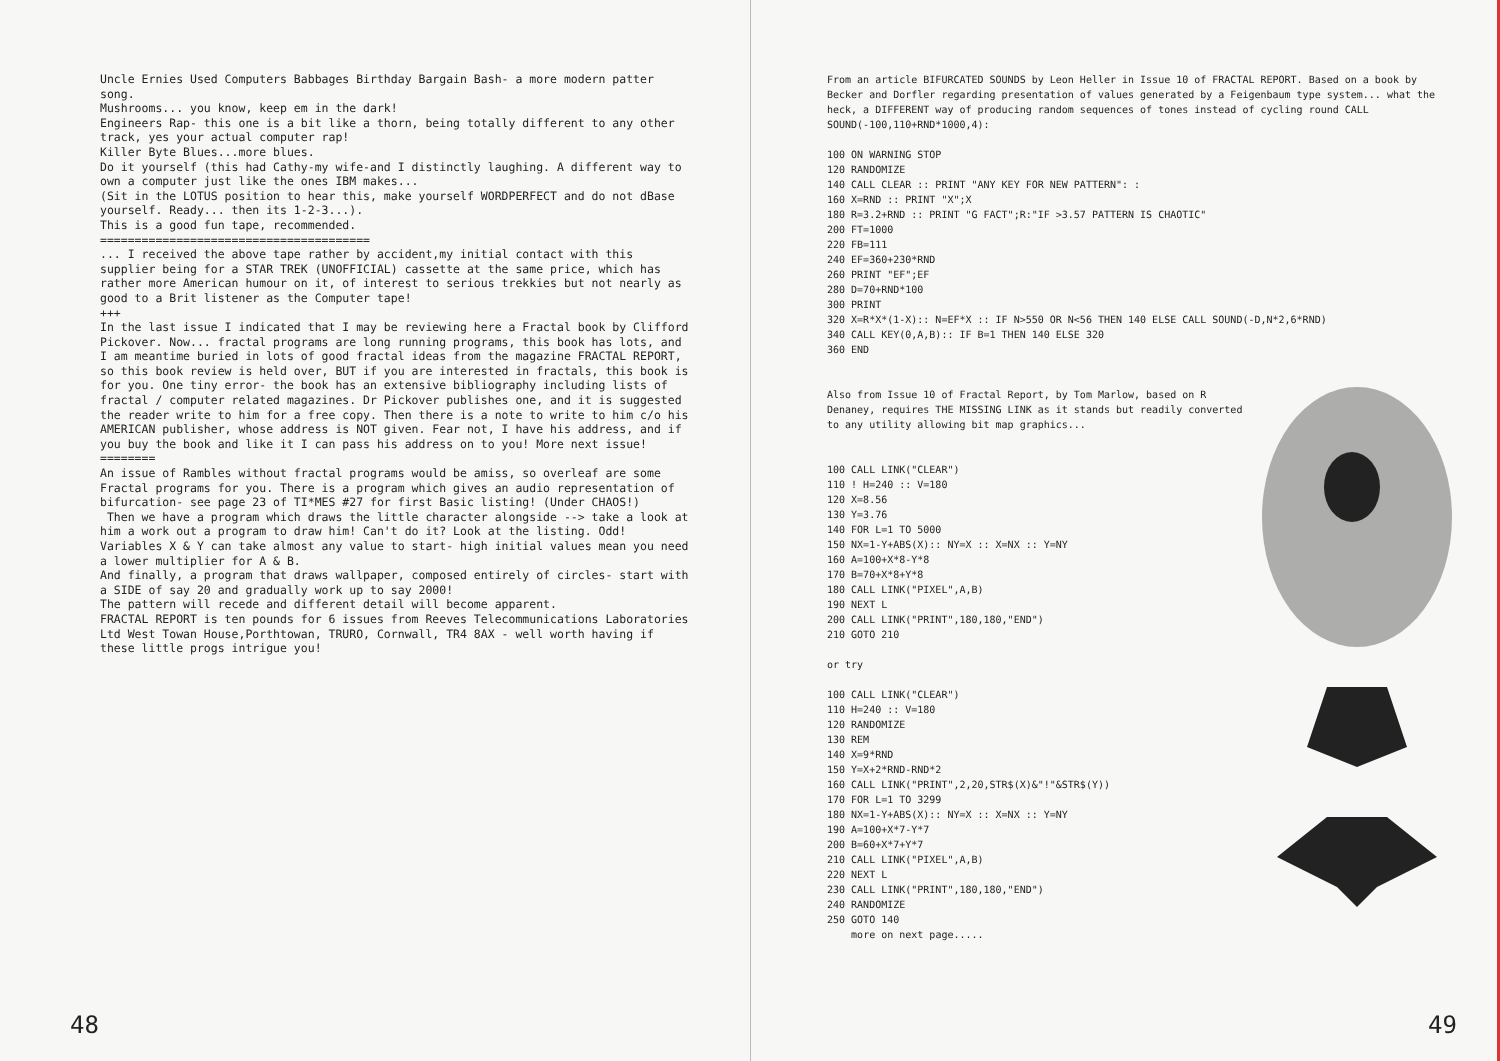Uncle Ernies Used Computers Babbages Birthday Bargain Bash- a more modern patter song.
Mushrooms... you know, keep em in the dark!
Engineers Rap- this one is a bit like a thorn, being totally different to any other track, yes your actual computer rap!
Killer Byte Blues...more blues.
Do it yourself (this had Cathy-my wife-and I distinctly laughing. A different way to own a computer just like the ones IBM makes...
(Sit in the LOTUS position to hear this, make yourself WORDPERFECT and do not dBase yourself. Ready... then its 1-2-3...).
This is a good fun tape, recommended.
=======================================
... I received the above tape rather by accident,my initial contact with this supplier being for a STAR TREK (UNOFFICIAL) cassette at the same price, which has rather more American humour on it, of interest to serious trekkies but not nearly as good to a Brit listener as the Computer tape!
+++
In the last issue I indicated that I may be reviewing here a Fractal book by Clifford Pickover. Now... fractal programs are long running programs, this book has lots, and I am meantime buried in lots of good fractal ideas from the magazine FRACTAL REPORT, so this book review is held over, BUT if you are interested in fractals, this book is for you. One tiny error- the book has an extensive bibliography including lists of fractal / computer related magazines. Dr Pickover publishes one, and it is suggested the reader write to him for a free copy. Then there is a note to write to him c/o his AMERICAN publisher, whose address is NOT given. Fear not, I have his address, and if you buy the book and like it I can pass his address on to you! More next issue!
========
An issue of Rambles without fractal programs would be amiss, so overleaf are some Fractal programs for you. There is a program which gives an audio representation of bifurcation- see page 23 of TI*MES #27 for first Basic listing! (Under CHAOS!)
Then we have a program which draws the little character alongside --> take a look at him a work out a program to draw him! Can't do it? Look at the listing. Odd! Variables X & Y can take almost any value to start- high initial values mean you need a lower multiplier for A & B.
And finally, a program that draws wallpaper, composed entirely of circles- start with a SIDE of say 20 and gradually work up to say 2000!
The pattern will recede and different detail will become apparent.
FRACTAL REPORT is ten pounds for 6 issues from Reeves Telecommunications Laboratories Ltd West Towan House,Porthtowan, TRURO, Cornwall, TR4 8AX - well worth having if these little progs intrigue you!
48
From an article BIFURCATED SOUNDS by Leon Heller in Issue 10 of FRACTAL REPORT. Based on a book by Becker and Dorfler regarding presentation of values generated by a Feigenbaum type system... what the heck, a DIFFERENT way of producing random sequences of tones instead of cycling round CALL SOUND(-100,110+RND*1000,4):
100 ON WARNING STOP
120 RANDOMIZE
140 CALL CLEAR :: PRINT "ANY KEY FOR NEW PATTERN": :
160 X=RND :: PRINT "X";X
180 R=3.2+RND :: PRINT "G FACT";R:"IF >3.57 PATTERN IS CHAOTIC"
200 FT=1000
220 FB=111
240 EF=360+230*RND
260 PRINT "EF";EF
280 D=70+RND*100
300 PRINT
320 X=R*X*(1-X):: N=EF*X :: IF N>550 OR N<56 THEN 140 ELSE CALL SOUND(-D,N*2,6*RND)
340 CALL KEY(0,A,B):: IF B=1 THEN 140 ELSE 320
360 END
Also from Issue 10 of Fractal Report, by Tom Marlow, based on R Denaney, requires THE MISSING LINK as it stands but readily converted to any utility allowing bit map graphics...
100 CALL LINK("CLEAR")
110 ! H=240 :: V=180
120 X=8.56
130 Y=3.76
140 FOR L=1 TO 5000
150 NX=1-Y+ABS(X):: NY=X :: X=NX :: Y=NY
160 A=100+X*8-Y*8
170 B=70+X*8+Y*8
180 CALL LINK("PIXEL",A,B)
190 NEXT L
200 CALL LINK("PRINT",180,180,"END")
210 GOTO 210

or try

100 CALL LINK("CLEAR")
110 H=240 :: V=180
120 RANDOMIZE
130 REM
140 X=9*RND
150 Y=X+2*RND-RND*2
160 CALL LINK("PRINT",2,20,STR$(X)&"!"&STR$(Y))
170 FOR L=1 TO 3299
180 NX=1-Y+ABS(X):: NY=X :: X=NX :: Y=NY
190 A=100+X*7-Y*7
200 B=60+X*7+Y*7
210 CALL LINK("PIXEL",A,B)
220 NEXT L
230 CALL LINK("PRINT",180,180,"END")
240 RANDOMIZE
250 GOTO 140
    more on next page.....
49